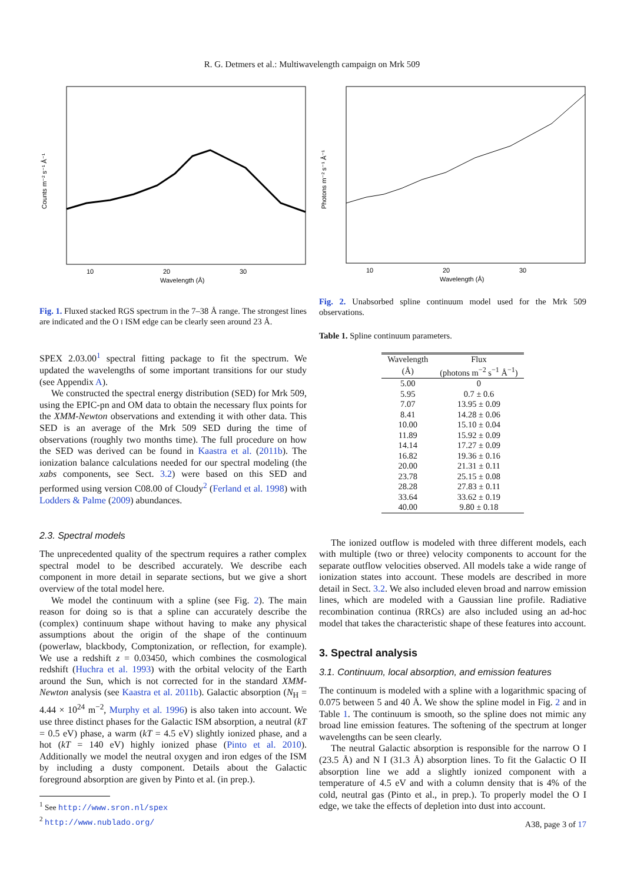R. G. Detmers et al.: Multiwavelength campaign on Mrk 509
10
20
30
Wavelength (Å)
Counts m⁻² s⁻¹ Å⁻¹
Fig. 1. Fluxed stacked RGS spectrum in the 7–38 Å range. The strongest lines are indicated and the O I ISM edge can be clearly seen around 23 Å.
SPEX 2.03.00<sup>1</sup> spectral fitting package to fit the spectrum. We updated the wavelengths of some important transitions for our study (see Appendix A).
We constructed the spectral energy distribution (SED) for Mrk 509, using the EPIC-pn and OM data to obtain the necessary flux points for the XMM-Newton observations and extending it with other data. This SED is an average of the Mrk 509 SED during the time of observations (roughly two months time). The full procedure on how the SED was derived can be found in Kaastra et al. (2011b). The ionization balance calculations needed for our spectral modeling (the xabs components, see Sect. 3.2) were based on this SED and performed using version C08.00 of Cloudy<sup>2</sup> (Ferland et al. 1998) with Lodders & Palme (2009) abundances.
2.3. Spectral models
The unprecedented quality of the spectrum requires a rather complex spectral model to be described accurately. We describe each component in more detail in separate sections, but we give a short overview of the total model here.
We model the continuum with a spline (see Fig. 2). The main reason for doing so is that a spline can accurately describe the (complex) continuum shape without having to make any physical assumptions about the origin of the shape of the continuum (powerlaw, blackbody, Comptonization, or reflection, for example). We use a redshift z = 0.03450, which combines the cosmological redshift (Huchra et al. 1993) with the orbital velocity of the Earth around the Sun, which is not corrected for in the standard XMM-Newton analysis (see Kaastra et al. 2011b). Galactic absorption (N<sub>H</sub> = 4.44 × 10<sup>24</sup> m<sup>−2</sup>, Murphy et al. 1996) is also taken into account. We use three distinct phases for the Galactic ISM absorption, a neutral (kT = 0.5 eV) phase, a warm (kT = 4.5 eV) slightly ionized phase, and a hot (kT = 140 eV) highly ionized phase (Pinto et al. 2010). Additionally we model the neutral oxygen and iron edges of the ISM by including a dusty component. Details about the Galactic foreground absorption are given by Pinto et al. (in prep.).
<sup>1</sup> See http://www.sron.nl/spex
<sup>2</sup> http://www.nublado.org/
10
20
30
Wavelength (Å)
Photons m⁻² s⁻¹ Å⁻¹
Fig. 2. Unabsorbed spline continuum model used for the Mrk 509 observations.
Table 1. Spline continuum parameters.
| Wavelength | Flux |
| --- | --- |
| (Å) | (photons m<sup>−2</sup> s<sup>−1</sup> Å<sup>−1</sup>) |
| 5.00 | 0 |
| 5.95 | 0.7 ± 0.6 |
| 7.07 | 13.95 ± 0.09 |
| 8.41 | 14.28 ± 0.06 |
| 10.00 | 15.10 ± 0.04 |
| 11.89 | 15.92 ± 0.09 |
| 14.14 | 17.27 ± 0.09 |
| 16.82 | 19.36 ± 0.16 |
| 20.00 | 21.31 ± 0.11 |
| 23.78 | 25.15 ± 0.08 |
| 28.28 | 27.83 ± 0.11 |
| 33.64 | 33.62 ± 0.19 |
| 40.00 | 9.80 ± 0.18 |
The ionized outflow is modeled with three different models, each with multiple (two or three) velocity components to account for the separate outflow velocities observed. All models take a wide range of ionization states into account. These models are described in more detail in Sect. 3.2. We also included eleven broad and narrow emission lines, which are modeled with a Gaussian line profile. Radiative recombination continua (RRCs) are also included using an ad-hoc model that takes the characteristic shape of these features into account.
3. Spectral analysis
3.1. Continuum, local absorption, and emission features
The continuum is modeled with a spline with a logarithmic spacing of 0.075 between 5 and 40 Å. We show the spline model in Fig. 2 and in Table 1. The continuum is smooth, so the spline does not mimic any broad line emission features. The softening of the spectrum at longer wavelengths can be seen clearly.
The neutral Galactic absorption is responsible for the narrow O I (23.5 Å) and N I (31.3 Å) absorption lines. To fit the Galactic O II absorption line we add a slightly ionized component with a temperature of 4.5 eV and with a column density that is 4% of the cold, neutral gas (Pinto et al., in prep.). To properly model the O I edge, we take the effects of depletion into dust into account.
A38, page 3 of 17